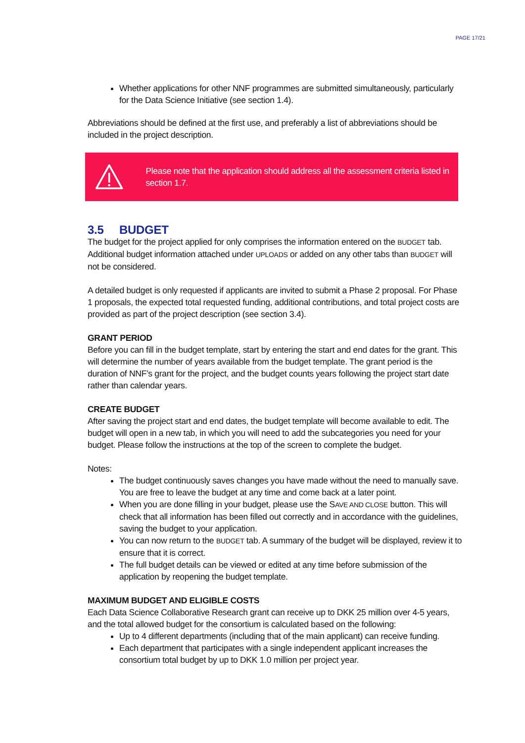PAGE 17/21
Whether applications for other NNF programmes are submitted simultaneously, particularly for the Data Science Initiative (see section 1.4).
Abbreviations should be defined at the first use, and preferably a list of abbreviations should be included in the project description.
Please note that the application should address all the assessment criteria listed in section 1.7.
3.5 BUDGET
The budget for the project applied for only comprises the information entered on the BUDGET tab. Additional budget information attached under UPLOADS or added on any other tabs than BUDGET will not be considered.
A detailed budget is only requested if applicants are invited to submit a Phase 2 proposal. For Phase 1 proposals, the expected total requested funding, additional contributions, and total project costs are provided as part of the project description (see section 3.4).
GRANT PERIOD
Before you can fill in the budget template, start by entering the start and end dates for the grant. This will determine the number of years available from the budget template. The grant period is the duration of NNF’s grant for the project, and the budget counts years following the project start date rather than calendar years.
CREATE BUDGET
After saving the project start and end dates, the budget template will become available to edit. The budget will open in a new tab, in which you will need to add the subcategories you need for your budget. Please follow the instructions at the top of the screen to complete the budget.
Notes:
The budget continuously saves changes you have made without the need to manually save. You are free to leave the budget at any time and come back at a later point.
When you are done filling in your budget, please use the SAVE AND CLOSE button. This will check that all information has been filled out correctly and in accordance with the guidelines, saving the budget to your application.
You can now return to the BUDGET tab. A summary of the budget will be displayed, review it to ensure that it is correct.
The full budget details can be viewed or edited at any time before submission of the application by reopening the budget template.
MAXIMUM BUDGET AND ELIGIBLE COSTS
Each Data Science Collaborative Research grant can receive up to DKK 25 million over 4-5 years, and the total allowed budget for the consortium is calculated based on the following:
Up to 4 different departments (including that of the main applicant) can receive funding.
Each department that participates with a single independent applicant increases the consortium total budget by up to DKK 1.0 million per project year.